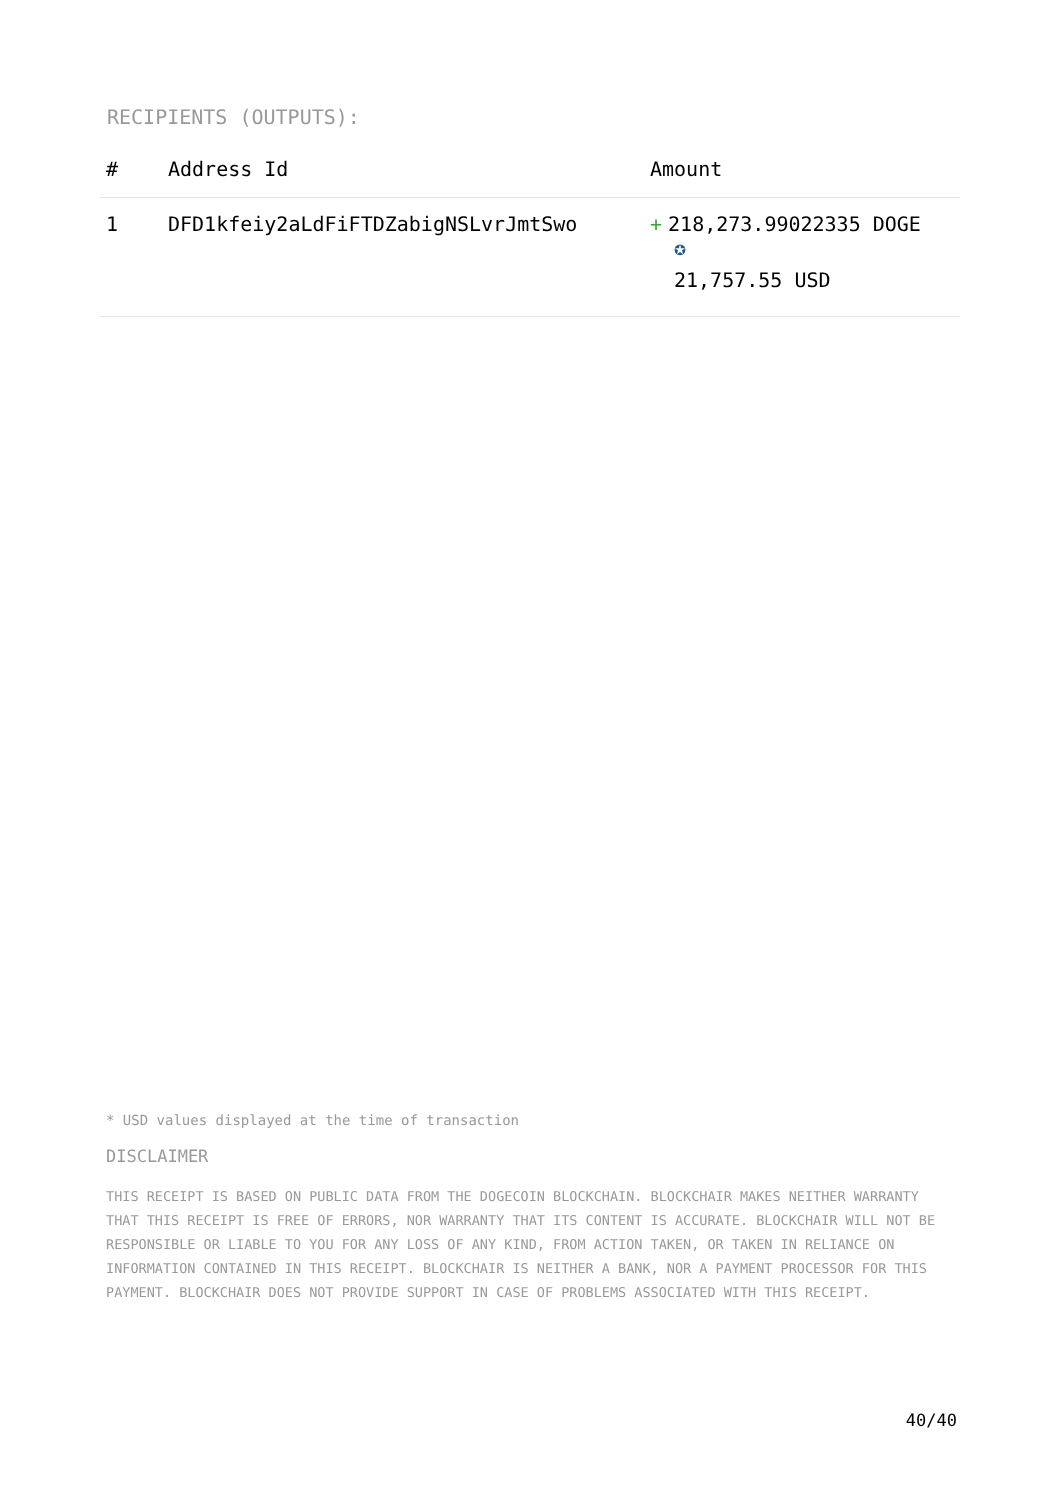RECIPIENTS (OUTPUTS):
| # | Address Id | Amount |
| --- | --- | --- |
| 1 | DFD1kfeiy2aLdFiFTDZabigNSLvrJmtSwo | + 218,273.99022335 DOGE ✪ 21,757.55 USD |
* USD values displayed at the time of transaction
DISCLAIMER
THIS RECEIPT IS BASED ON PUBLIC DATA FROM THE DOGECOIN BLOCKCHAIN. BLOCKCHAIR MAKES NEITHER WARRANTY THAT THIS RECEIPT IS FREE OF ERRORS, NOR WARRANTY THAT ITS CONTENT IS ACCURATE. BLOCKCHAIR WILL NOT BE RESPONSIBLE OR LIABLE TO YOU FOR ANY LOSS OF ANY KIND, FROM ACTION TAKEN, OR TAKEN IN RELIANCE ON INFORMATION CONTAINED IN THIS RECEIPT. BLOCKCHAIR IS NEITHER A BANK, NOR A PAYMENT PROCESSOR FOR THIS PAYMENT. BLOCKCHAIR DOES NOT PROVIDE SUPPORT IN CASE OF PROBLEMS ASSOCIATED WITH THIS RECEIPT.
40/40